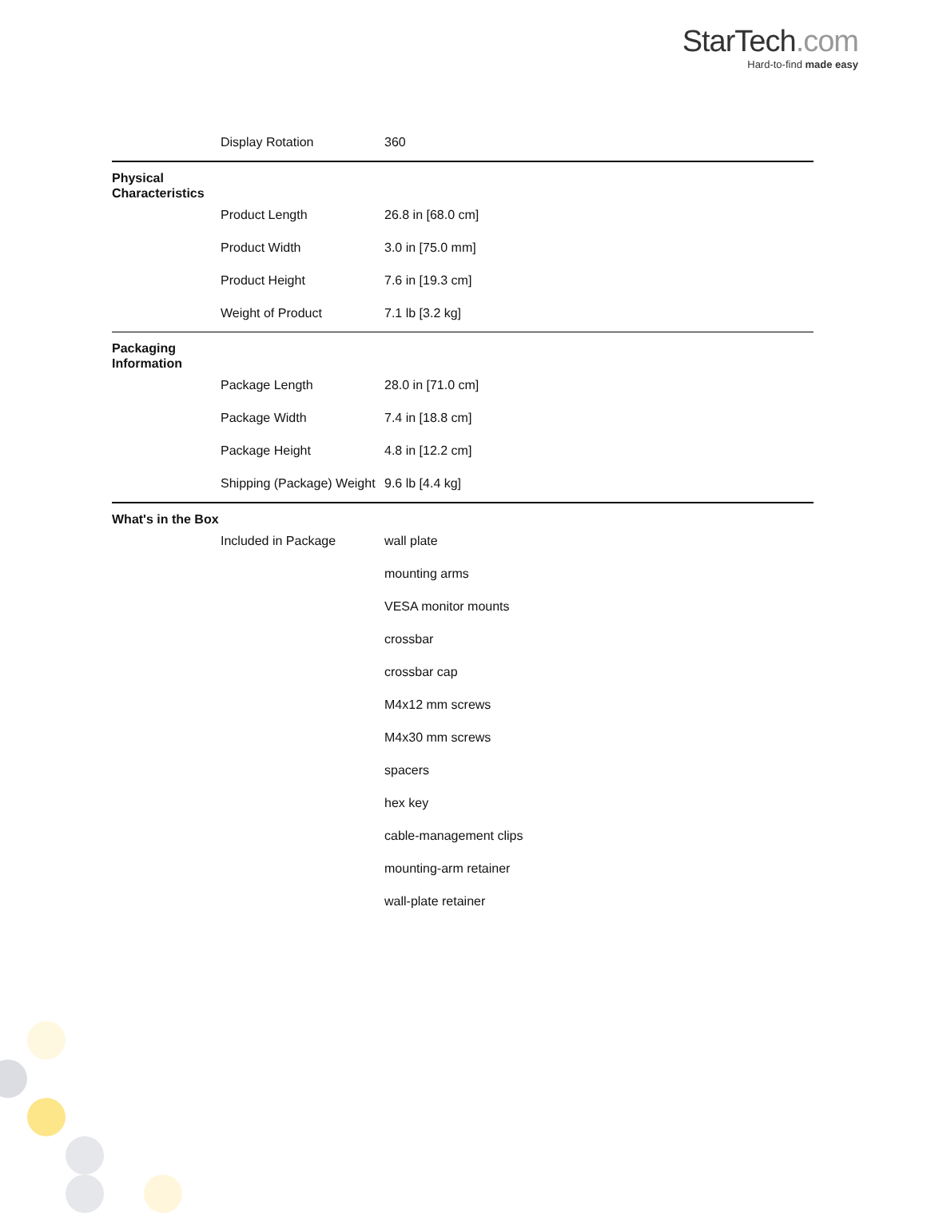StarTech.com
Hard-to-find made easy
| | Display Rotation | 360 |
| Physical Characteristics | | |
| | Product Length | 26.8 in [68.0 cm] |
| | Product Width | 3.0 in [75.0 mm] |
| | Product Height | 7.6 in [19.3 cm] |
| | Weight of Product | 7.1 lb [3.2 kg] |
| Packaging Information | | |
| | Package Length | 28.0 in [71.0 cm] |
| | Package Width | 7.4 in [18.8 cm] |
| | Package Height | 4.8 in [12.2 cm] |
| | Shipping (Package) Weight | 9.6 lb [4.4 kg] |
| What's in the Box | | |
| | Included in Package | wall plate |
| | | mounting arms |
| | | VESA monitor mounts |
| | | crossbar |
| | | crossbar cap |
| | | M4x12 mm screws |
| | | M4x30 mm screws |
| | | spacers |
| | | hex key |
| | | cable-management clips |
| | | mounting-arm retainer |
| | | wall-plate retainer |